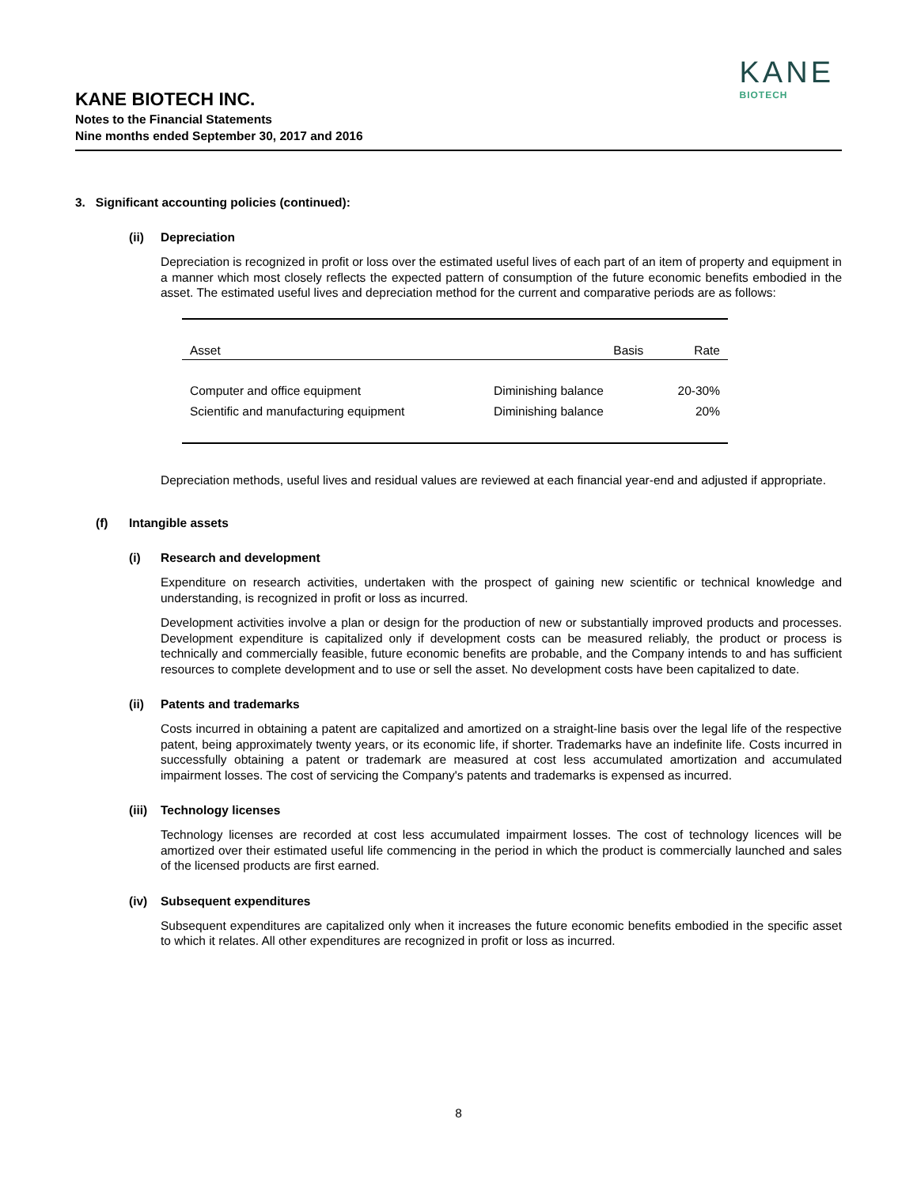KANE BIOTECH INC.
Notes to the Financial Statements
Nine months ended September 30, 2017 and 2016
KANE
BIOTECH
3. Significant accounting policies (continued):
(ii) Depreciation
Depreciation is recognized in profit or loss over the estimated useful lives of each part of an item of property and equipment in a manner which most closely reflects the expected pattern of consumption of the future economic benefits embodied in the asset. The estimated useful lives and depreciation method for the current and comparative periods are as follows:
| Asset | Basis | Rate |
| --- | --- | --- |
| Computer and office equipment | Diminishing balance | 20-30% |
| Scientific and manufacturing equipment | Diminishing balance | 20% |
Depreciation methods, useful lives and residual values are reviewed at each financial year-end and adjusted if appropriate.
(f) Intangible assets
(i) Research and development
Expenditure on research activities, undertaken with the prospect of gaining new scientific or technical knowledge and understanding, is recognized in profit or loss as incurred.
Development activities involve a plan or design for the production of new or substantially improved products and processes. Development expenditure is capitalized only if development costs can be measured reliably, the product or process is technically and commercially feasible, future economic benefits are probable, and the Company intends to and has sufficient resources to complete development and to use or sell the asset. No development costs have been capitalized to date.
(ii) Patents and trademarks
Costs incurred in obtaining a patent are capitalized and amortized on a straight-line basis over the legal life of the respective patent, being approximately twenty years, or its economic life, if shorter. Trademarks have an indefinite life. Costs incurred in successfully obtaining a patent or trademark are measured at cost less accumulated amortization and accumulated impairment losses. The cost of servicing the Company's patents and trademarks is expensed as incurred.
(iii) Technology licenses
Technology licenses are recorded at cost less accumulated impairment losses. The cost of technology licences will be amortized over their estimated useful life commencing in the period in which the product is commercially launched and sales of the licensed products are first earned.
(iv) Subsequent expenditures
Subsequent expenditures are capitalized only when it increases the future economic benefits embodied in the specific asset to which it relates. All other expenditures are recognized in profit or loss as incurred.
8